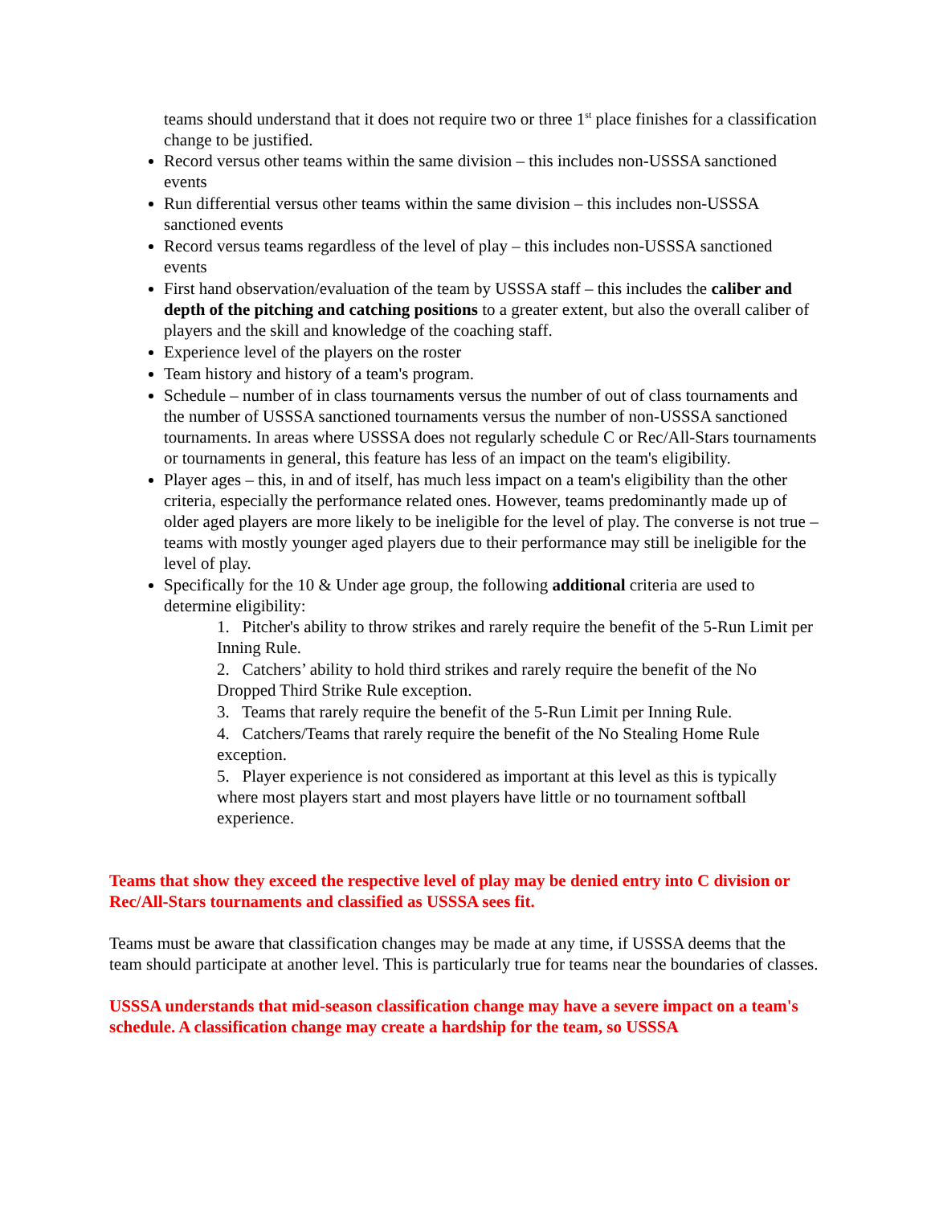teams should understand that it does not require two or three 1<sup>st</sup> place finishes for a classification change to be justified.
Record versus other teams within the same division – this includes non-USSSA sanctioned events
Run differential versus other teams within the same division – this includes non-USSSA sanctioned events
Record versus teams regardless of the level of play – this includes non-USSSA sanctioned events
First hand observation/evaluation of the team by USSSA staff – this includes the caliber and depth of the pitching and catching positions to a greater extent, but also the overall caliber of players and the skill and knowledge of the coaching staff.
Experience level of the players on the roster
Team history and history of a team's program.
Schedule – number of in class tournaments versus the number of out of class tournaments and the number of USSSA sanctioned tournaments versus the number of non-USSSA sanctioned tournaments. In areas where USSSA does not regularly schedule C or Rec/All-Stars tournaments or tournaments in general, this feature has less of an impact on the team's eligibility.
Player ages – this, in and of itself, has much less impact on a team's eligibility than the other criteria, especially the performance related ones. However, teams predominantly made up of older aged players are more likely to be ineligible for the level of play. The converse is not true – teams with mostly younger aged players due to their performance may still be ineligible for the level of play.
Specifically for the 10 & Under age group, the following additional criteria are used to determine eligibility:
1. Pitcher's ability to throw strikes and rarely require the benefit of the 5-Run Limit per Inning Rule.
2. Catchers’ ability to hold third strikes and rarely require the benefit of the No Dropped Third Strike Rule exception.
3. Teams that rarely require the benefit of the 5-Run Limit per Inning Rule.
4. Catchers/Teams that rarely require the benefit of the No Stealing Home Rule exception.
5. Player experience is not considered as important at this level as this is typically where most players start and most players have little or no tournament softball experience.
Teams that show they exceed the respective level of play may be denied entry into C division or Rec/All-Stars tournaments and classified as USSSA sees fit.
Teams must be aware that classification changes may be made at any time, if USSSA deems that the team should participate at another level. This is particularly true for teams near the boundaries of classes.
USSSA understands that mid-season classification change may have a severe impact on a team's schedule. A classification change may create a hardship for the team, so USSSA